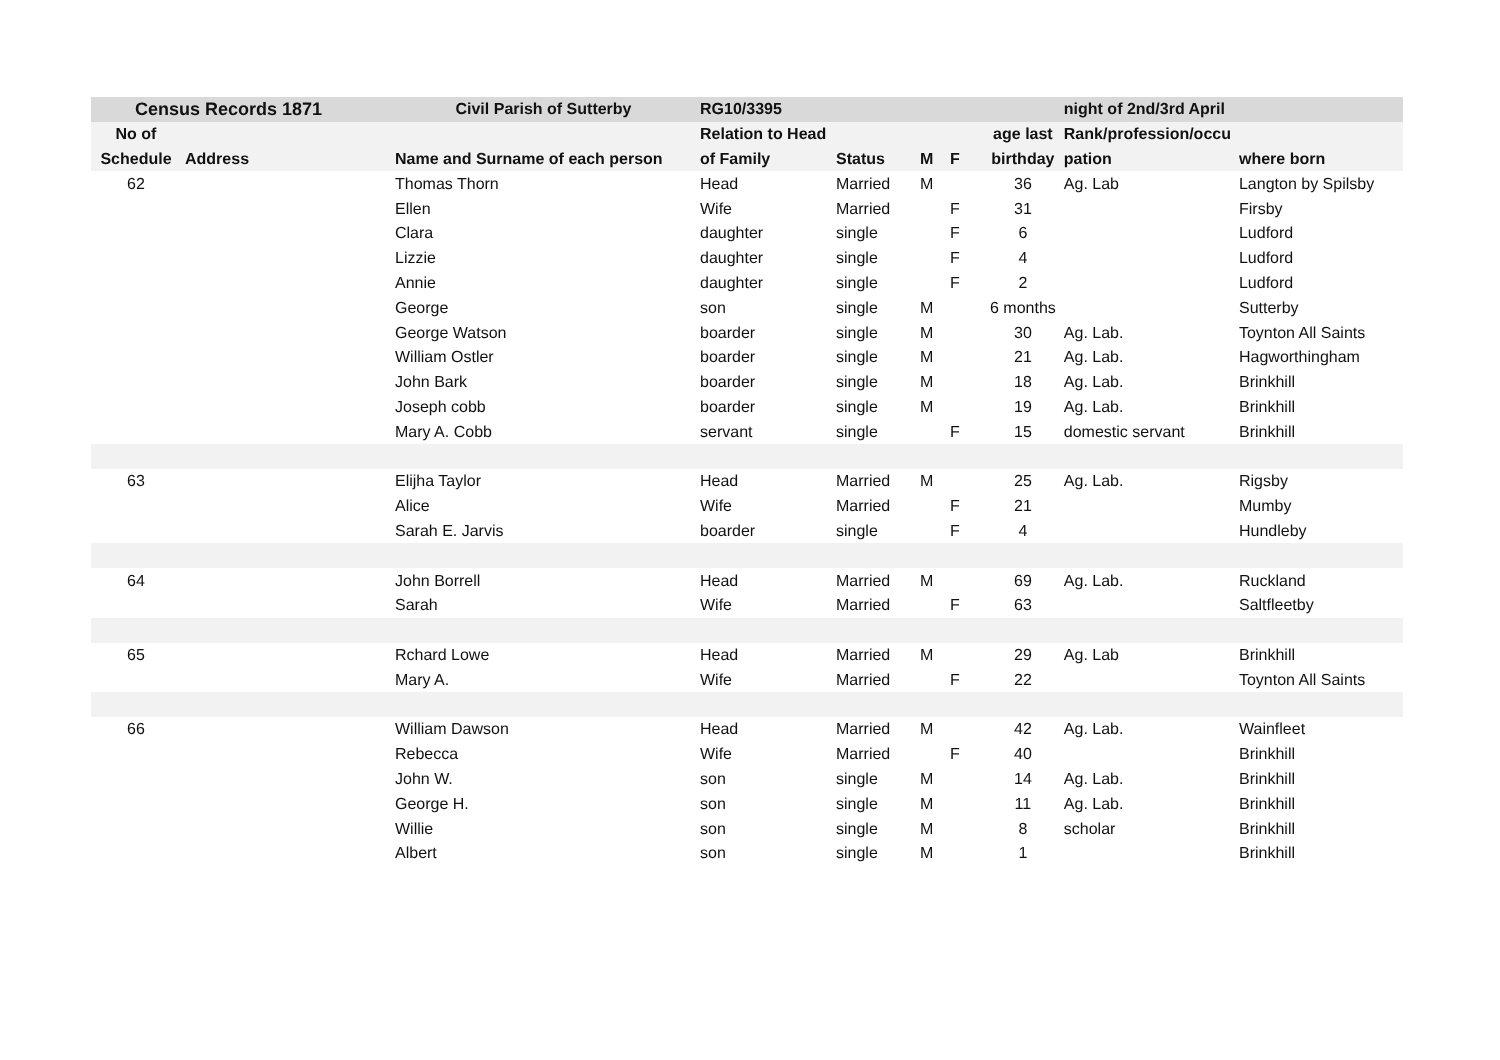| Census Records 1871 | | Civil Parish of Sutterby | RG10/3395 | | | | | night of 2nd/3rd April | |
| --- | --- | --- | --- | --- | --- | --- | --- | --- | --- |
| No of | | | Relation to Head | | | | age last | Rank/profession/occu | |
| Schedule | Address | Name and Surname of each person | of Family | Status | M | F | birthday | pation | where born |
| 62 | | Thomas Thorn | Head | Married | M | | 36 | Ag. Lab | Langton by Spilsby |
| | | Ellen | Wife | Married | | F | 31 | | Firsby |
| | | Clara | daughter | single | | F | 6 | | Ludford |
| | | Lizzie | daughter | single | | F | 4 | | Ludford |
| | | Annie | daughter | single | | F | 2 | | Ludford |
| | | George | son | single | M | | 6 months | | Sutterby |
| | | George Watson | boarder | single | M | | 30 | Ag. Lab. | Toynton All Saints |
| | | William Ostler | boarder | single | M | | 21 | Ag. Lab. | Hagworthingham |
| | | John Bark | boarder | single | M | | 18 | Ag. Lab. | Brinkhill |
| | | Joseph cobb | boarder | single | M | | 19 | Ag. Lab. | Brinkhill |
| | | Mary A. Cobb | servant | single | | F | 15 | domestic servant | Brinkhill |
| 63 | | Elijha Taylor | Head | Married | M | | 25 | Ag. Lab. | Rigsby |
| | | Alice | Wife | Married | | F | 21 | | Mumby |
| | | Sarah E. Jarvis | boarder | single | | F | 4 | | Hundleby |
| 64 | | John Borrell | Head | Married | M | | 69 | Ag. Lab. | Ruckland |
| | | Sarah | Wife | Married | | F | 63 | | Saltfleetby |
| 65 | | Rchard Lowe | Head | Married | M | | 29 | Ag. Lab | Brinkhill |
| | | Mary A. | Wife | Married | | F | 22 | | Toynton All Saints |
| 66 | | William Dawson | Head | Married | M | | 42 | Ag. Lab. | Wainfleet |
| | | Rebecca | Wife | Married | | F | 40 | | Brinkhill |
| | | John W. | son | single | M | | 14 | Ag. Lab. | Brinkhill |
| | | George H. | son | single | M | | 11 | Ag. Lab. | Brinkhill |
| | | Willie | son | single | M | | 8 | scholar | Brinkhill |
| | | Albert | son | single | M | | 1 | | Brinkhill |